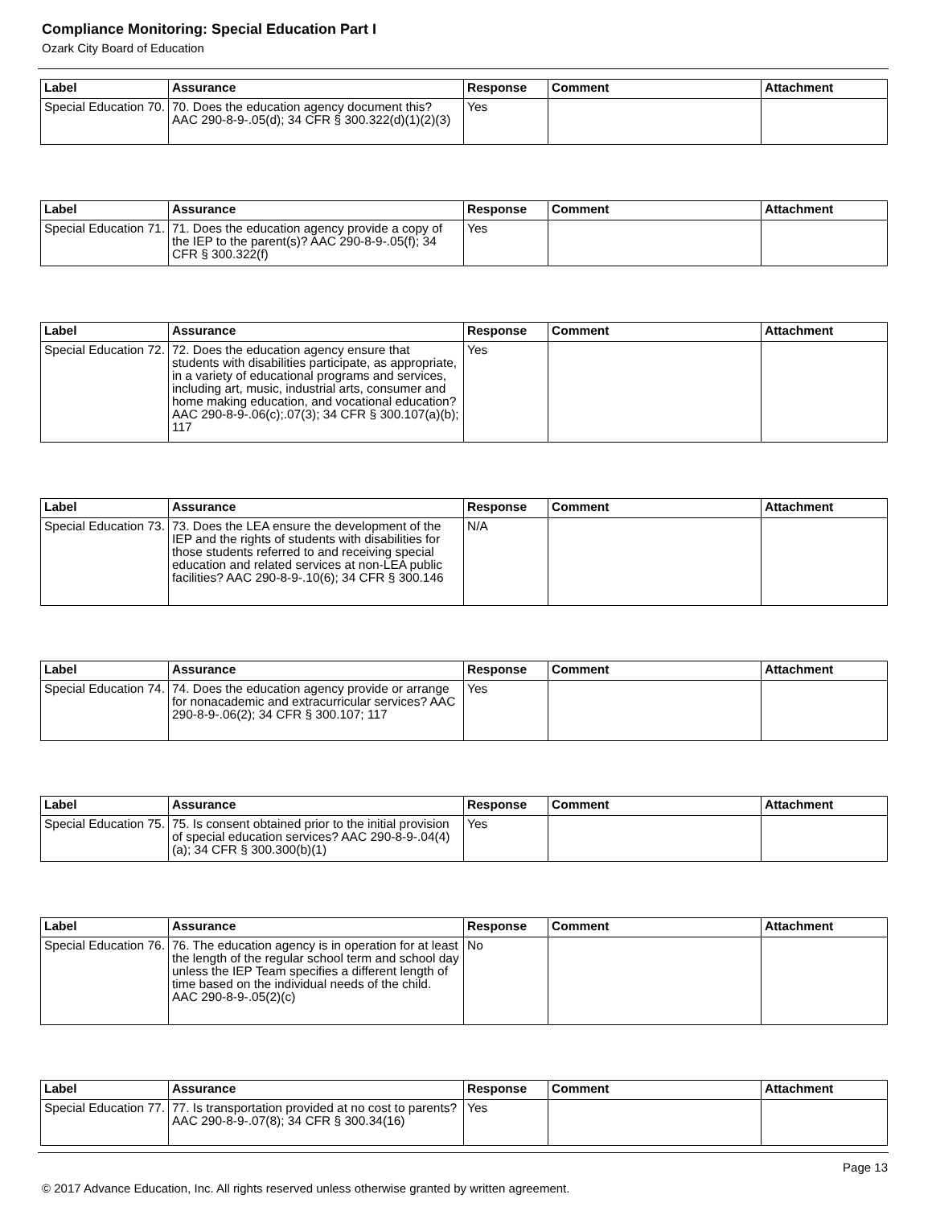Compliance Monitoring: Special Education Part I
Ozark City Board of Education
| Label | Assurance | Response | Comment | Attachment |
| --- | --- | --- | --- | --- |
| Special Education 70. | 70. Does the education agency document this? AAC 290-8-9-.05(d); 34 CFR § 300.322(d)(1)(2)(3) | Yes | | |
| Label | Assurance | Response | Comment | Attachment |
| --- | --- | --- | --- | --- |
| Special Education 71. | 71. Does the education agency provide a copy of the IEP to the parent(s)? AAC 290-8-9-.05(f); 34 CFR § 300.322(f) | Yes | | |
| Label | Assurance | Response | Comment | Attachment |
| --- | --- | --- | --- | --- |
| Special Education 72. | 72. Does the education agency ensure that students with disabilities participate, as appropriate, in a variety of educational programs and services, including art, music, industrial arts, consumer and home making education, and vocational education? AAC 290-8-9-.06(c);.07(3); 34 CFR § 300.107(a)(b); 117 | Yes | | |
| Label | Assurance | Response | Comment | Attachment |
| --- | --- | --- | --- | --- |
| Special Education 73. | 73. Does the LEA ensure the development of the IEP and the rights of students with disabilities for those students referred to and receiving special education and related services at non-LEA public facilities? AAC 290-8-9-.10(6); 34 CFR § 300.146 | N/A | | |
| Label | Assurance | Response | Comment | Attachment |
| --- | --- | --- | --- | --- |
| Special Education 74. | 74. Does the education agency provide or arrange for nonacademic and extracurricular services? AAC 290-8-9-.06(2); 34 CFR § 300.107; 117 | Yes | | |
| Label | Assurance | Response | Comment | Attachment |
| --- | --- | --- | --- | --- |
| Special Education 75. | 75. Is consent obtained prior to the initial provision of special education services? AAC 290-8-9-.04(4)(a); 34 CFR § 300.300(b)(1) | Yes | | |
| Label | Assurance | Response | Comment | Attachment |
| --- | --- | --- | --- | --- |
| Special Education 76. | 76. The education agency is in operation for at least the length of the regular school term and school day unless the IEP Team specifies a different length of time based on the individual needs of the child. AAC 290-8-9-.05(2)(c) | No | | |
| Label | Assurance | Response | Comment | Attachment |
| --- | --- | --- | --- | --- |
| Special Education 77. | 77. Is transportation provided at no cost to parents? AAC 290-8-9-.07(8); 34 CFR § 300.34(16) | Yes | | |
Page 13
© 2017 Advance Education, Inc. All rights reserved unless otherwise granted by written agreement.